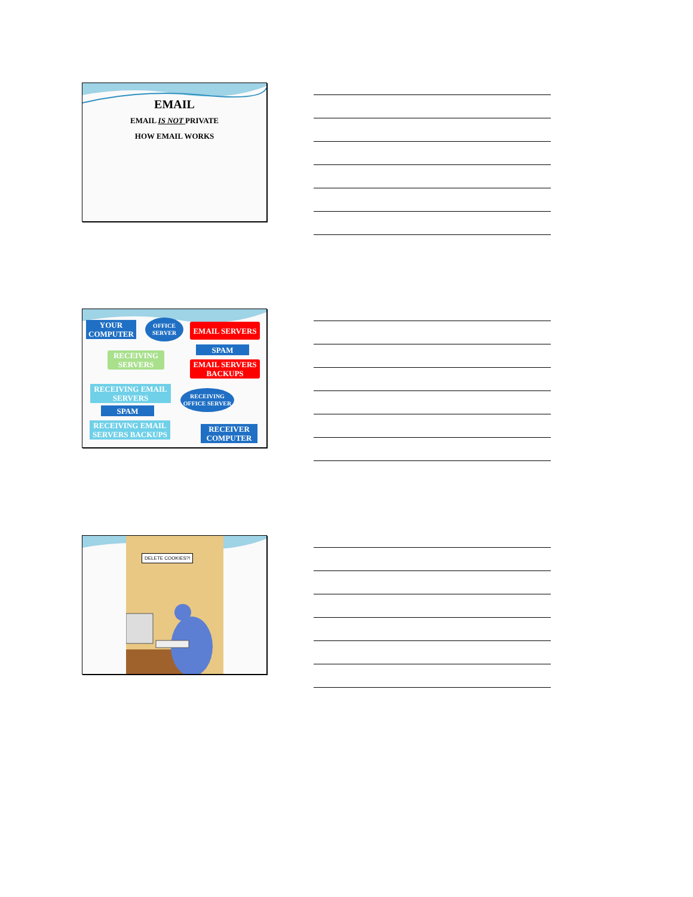EMAIL
EMAIL IS NOT PRIVATE
HOW EMAIL WORKS
YOUR COMPUTER
OFFICE SERVER
EMAIL SERVERS
SPAM
RECEIVING SERVERS
EMAIL SERVERS BACKUPS
RECEIVING EMAIL SERVERS
RECEIVING OFFICE SERVER
SPAM
RECEIVING EMAIL SERVERS BACKUPS
RECEIVER COMPUTER
DELETE COOKIES?!